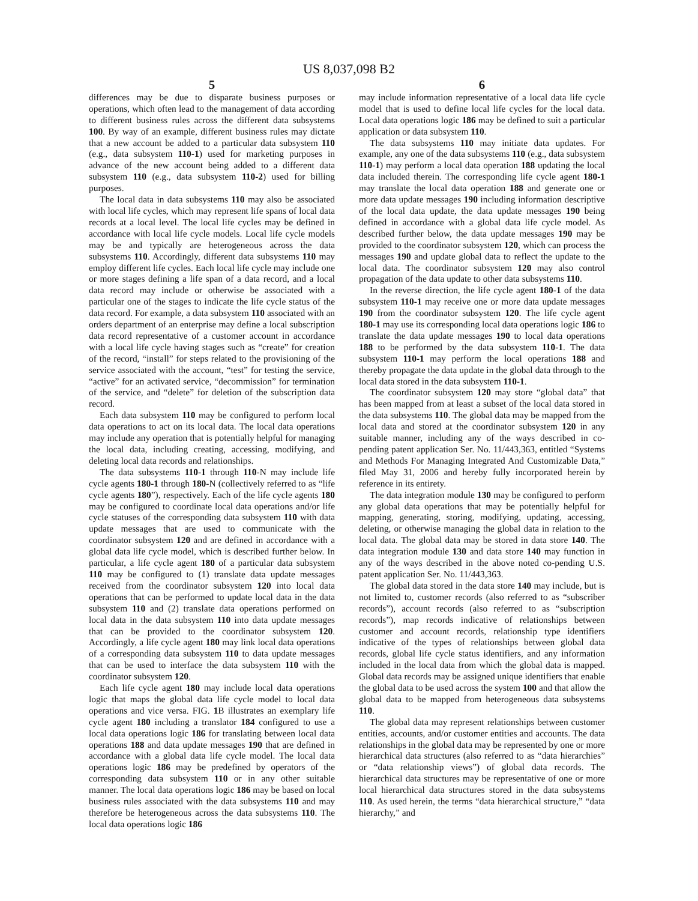US 8,037,098 B2
5
differences may be due to disparate business purposes or operations, which often lead to the management of data according to different business rules across the different data subsystems 100. By way of an example, different business rules may dictate that a new account be added to a particular data subsystem 110 (e.g., data subsystem 110-1) used for marketing purposes in advance of the new account being added to a different data subsystem 110 (e.g., data subsystem 110-2) used for billing purposes.
The local data in data subsystems 110 may also be associated with local life cycles, which may represent life spans of local data records at a local level. The local life cycles may be defined in accordance with local life cycle models. Local life cycle models may be and typically are heterogeneous across the data subsystems 110. Accordingly, different data subsystems 110 may employ different life cycles. Each local life cycle may include one or more stages defining a life span of a data record, and a local data record may include or otherwise be associated with a particular one of the stages to indicate the life cycle status of the data record. For example, a data subsystem 110 associated with an orders department of an enterprise may define a local subscription data record representative of a customer account in accordance with a local life cycle having stages such as “create” for creation of the record, “install” for steps related to the provisioning of the service associated with the account, “test” for testing the service, “active” for an activated service, “decommission” for termination of the service, and “delete” for deletion of the subscription data record.
Each data subsystem 110 may be configured to perform local data operations to act on its local data. The local data operations may include any operation that is potentially helpful for managing the local data, including creating, accessing, modifying, and deleting local data records and relationships.
The data subsystems 110-1 through 110-N may include life cycle agents 180-1 through 180-N (collectively referred to as “life cycle agents 180”), respectively. Each of the life cycle agents 180 may be configured to coordinate local data operations and/or life cycle statuses of the corresponding data subsystem 110 with data update messages that are used to communicate with the coordinator subsystem 120 and are defined in accordance with a global data life cycle model, which is described further below. In particular, a life cycle agent 180 of a particular data subsystem 110 may be configured to (1) translate data update messages received from the coordinator subsystem 120 into local data operations that can be performed to update local data in the data subsystem 110 and (2) translate data operations performed on local data in the data subsystem 110 into data update messages that can be provided to the coordinator subsystem 120. Accordingly, a life cycle agent 180 may link local data operations of a corresponding data subsystem 110 to data update messages that can be used to interface the data subsystem 110 with the coordinator subsystem 120.
Each life cycle agent 180 may include local data operations logic that maps the global data life cycle model to local data operations and vice versa. FIG. 1 B illustrates an exemplary life cycle agent 180 including a translator 184 configured to use a local data operations logic 186 for translating between local data operations 188 and data update messages 190 that are defined in accordance with a global data life cycle model. The local data operations logic 186 may be predefined by operators of the corresponding data subsystem 110 or in any other suitable manner. The local data operations logic 186 may be based on local business rules associated with the data subsystems 110 and may therefore be heterogeneous across the data subsystems 110. The local data operations logic 186
6
may include information representative of a local data life cycle model that is used to define local life cycles for the local data. Local data operations logic 186 may be defined to suit a particular application or data subsystem 110.
The data subsystems 110 may initiate data updates. For example, any one of the data subsystems 110 (e.g., data subsystem 110-1) may perform a local data operation 188 updating the local data included therein. The corresponding life cycle agent 180-1 may translate the local data operation 188 and generate one or more data update messages 190 including information descriptive of the local data update, the data update messages 190 being defined in accordance with a global data life cycle model. As described further below, the data update messages 190 may be provided to the coordinator subsystem 120, which can process the messages 190 and update global data to reflect the update to the local data. The coordinator subsystem 120 may also control propagation of the data update to other data subsystems 110.
In the reverse direction, the life cycle agent 180-1 of the data subsystem 110-1 may receive one or more data update messages 190 from the coordinator subsystem 120. The life cycle agent 180-1 may use its corresponding local data operations logic 186 to translate the data update messages 190 to local data operations 188 to be performed by the data subsystem 110-1. The data subsystem 110-1 may perform the local operations 188 and thereby propagate the data update in the global data through to the local data stored in the data subsystem 110-1.
The coordinator subsystem 120 may store “global data” that has been mapped from at least a subset of the local data stored in the data subsystems 110. The global data may be mapped from the local data and stored at the coordinator subsystem 120 in any suitable manner, including any of the ways described in co-pending patent application Ser. No. 11/443,363, entitled “Systems and Methods For Managing Integrated And Customizable Data,” filed May 31, 2006 and hereby fully incorporated herein by reference in its entirety.
The data integration module 130 may be configured to perform any global data operations that may be potentially helpful for mapping, generating, storing, modifying, updating, accessing, deleting, or otherwise managing the global data in relation to the local data. The global data may be stored in data store 140. The data integration module 130 and data store 140 may function in any of the ways described in the above noted co-pending U.S. patent application Ser. No. 11/443,363.
The global data stored in the data store 140 may include, but is not limited to, customer records (also referred to as “subscriber records”), account records (also referred to as “subscription records”), map records indicative of relationships between customer and account records, relationship type identifiers indicative of the types of relationships between global data records, global life cycle status identifiers, and any information included in the local data from which the global data is mapped. Global data records may be assigned unique identifiers that enable the global data to be used across the system 100 and that allow the global data to be mapped from heterogeneous data subsystems 110.
The global data may represent relationships between customer entities, accounts, and/or customer entities and accounts. The data relationships in the global data may be represented by one or more hierarchical data structures (also referred to as “data hierarchies” or “data relationship views”) of global data records. The hierarchical data structures may be representative of one or more local hierarchical data structures stored in the data subsystems 110. As used herein, the terms “data hierarchical structure,” “data hierarchy,” and